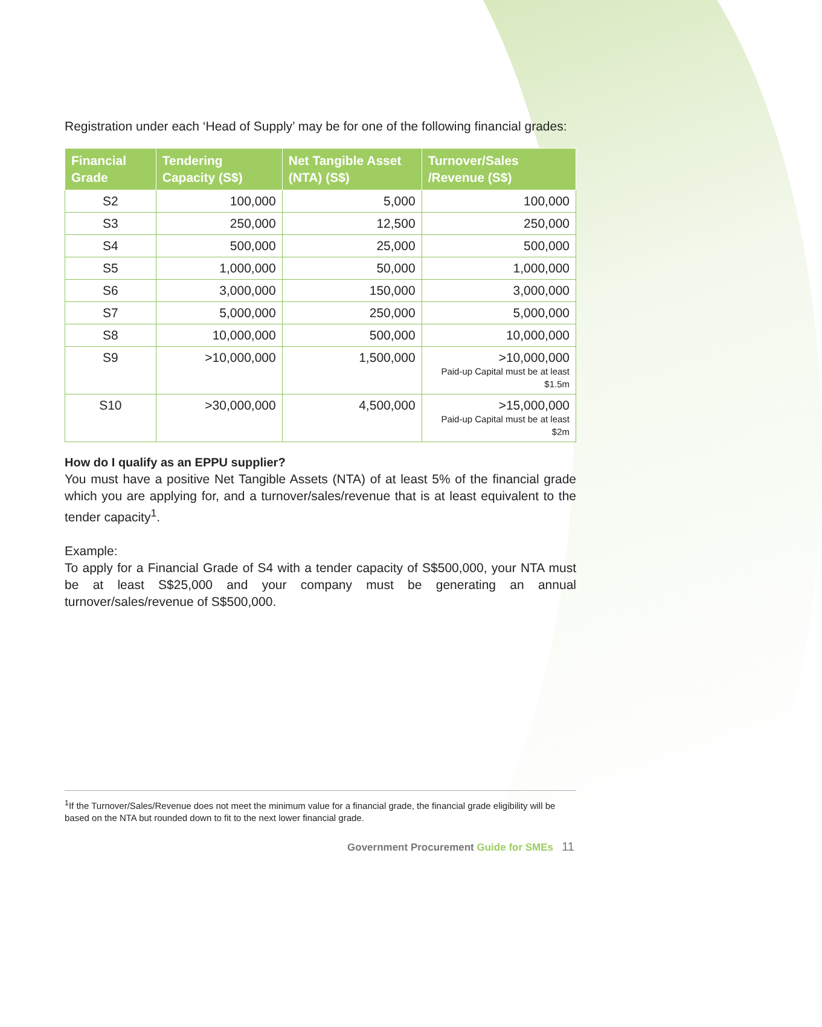Registration under each ‘Head of Supply’ may be for one of the following financial grades:
| Financial Grade | Tendering Capacity (S$) | Net Tangible Asset (NTA) (S$) | Turnover/Sales /Revenue (S$) |
| --- | --- | --- | --- |
| S2 | 100,000 | 5,000 | 100,000 |
| S3 | 250,000 | 12,500 | 250,000 |
| S4 | 500,000 | 25,000 | 500,000 |
| S5 | 1,000,000 | 50,000 | 1,000,000 |
| S6 | 3,000,000 | 150,000 | 3,000,000 |
| S7 | 5,000,000 | 250,000 | 5,000,000 |
| S8 | 10,000,000 | 500,000 | 10,000,000 |
| S9 | >10,000,000 | 1,500,000 | >10,000,000 Paid-up Capital must be at least $1.5m |
| S10 | >30,000,000 | 4,500,000 | >15,000,000 Paid-up Capital must be at least $2m |
How do I qualify as an EPPU supplier?
You must have a positive Net Tangible Assets (NTA) of at least 5% of the financial grade which you are applying for, and a turnover/sales/revenue that is at least equivalent to the tender capacity<sup>1</sup>.
Example:
To apply for a Financial Grade of S4 with a tender capacity of S$500,000, your NTA must be at least S$25,000 and your company must be generating an annual turnover/sales/revenue of S$500,000.
<sup>1</sup> If the Turnover/Sales/Revenue does not meet the minimum value for a financial grade, the financial grade eligibility will be based on the NTA but rounded down to fit to the next lower financial grade.
Government Procurement Guide for SMEs 11